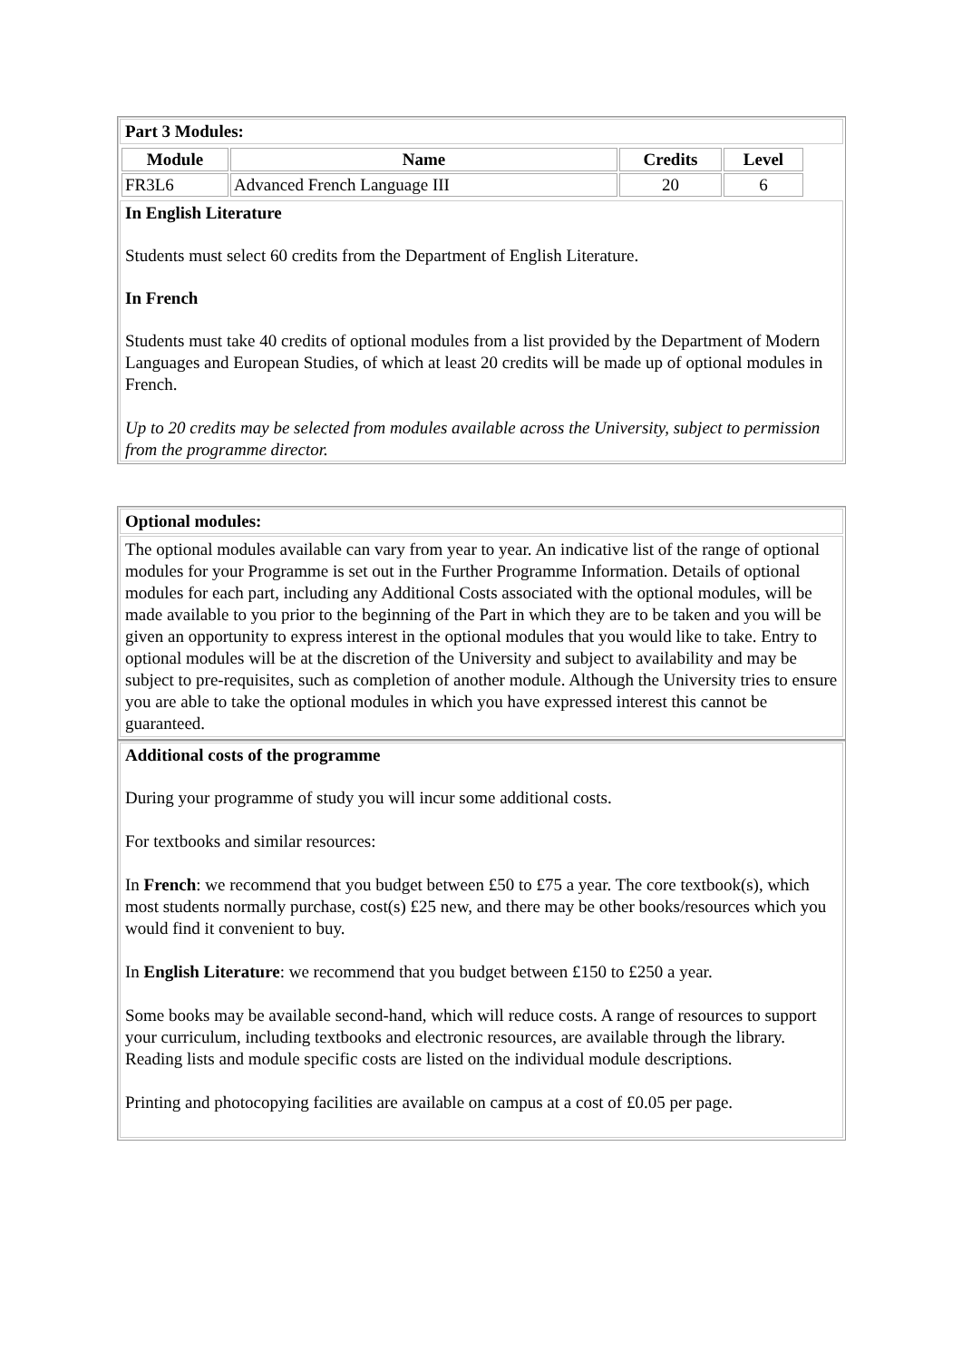Part 3 Modules:
| Module | Name | Credits | Level |
| --- | --- | --- | --- |
| FR3L6 | Advanced French Language III | 20 | 6 |
In English Literature
Students must select 60 credits from the Department of English Literature.
In French
Students must take 40 credits of optional modules from a list provided by the Department of Modern Languages and European Studies, of which at least 20 credits will be made up of optional modules in French.
Up to 20 credits may be selected from modules available across the University, subject to permission from the programme director.
Optional modules:
The optional modules available can vary from year to year. An indicative list of the range of optional modules for your Programme is set out in the Further Programme Information. Details of optional modules for each part, including any Additional Costs associated with the optional modules, will be made available to you prior to the beginning of the Part in which they are to be taken and you will be given an opportunity to express interest in the optional modules that you would like to take. Entry to optional modules will be at the discretion of the University and subject to availability and may be subject to pre-requisites, such as completion of another module. Although the University tries to ensure you are able to take the optional modules in which you have expressed interest this cannot be guaranteed.
Additional costs of the programme
During your programme of study you will incur some additional costs.
For textbooks and similar resources:
In French: we recommend that you budget between £50 to £75 a year. The core textbook(s), which most students normally purchase, cost(s) £25 new, and there may be other books/resources which you would find it convenient to buy.
In English Literature: we recommend that you budget between £150 to £250 a year.
Some books may be available second-hand, which will reduce costs. A range of resources to support your curriculum, including textbooks and electronic resources, are available through the library. Reading lists and module specific costs are listed on the individual module descriptions.
Printing and photocopying facilities are available on campus at a cost of £0.05 per page.